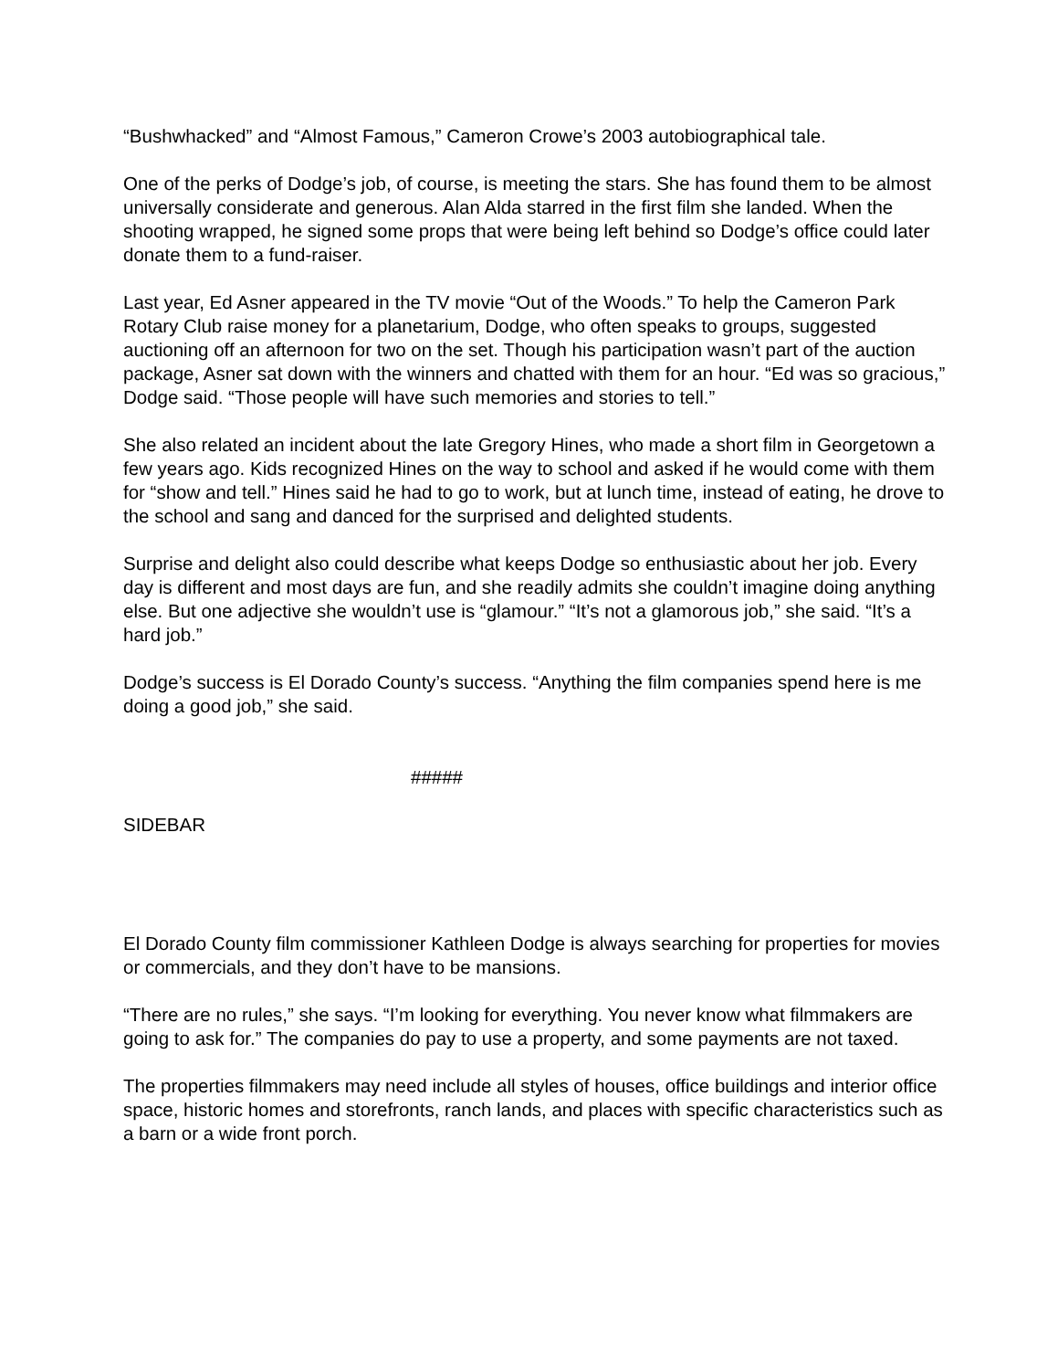“Bushwhacked” and “Almost Famous,” Cameron Crowe’s 2003 autobiographical tale.
One of the perks of Dodge’s job, of course, is meeting the stars. She has found them to be almost universally considerate and generous. Alan Alda starred in the first film she landed. When the shooting wrapped, he signed some props that were being left behind so Dodge’s office could later donate them to a fund-raiser.
Last year, Ed Asner appeared in the TV movie “Out of the Woods.” To help the Cameron Park Rotary Club raise money for a planetarium, Dodge, who often speaks to groups, suggested auctioning off an afternoon for two on the set. Though his participation wasn’t part of the auction package, Asner sat down with the winners and chatted with them for an hour. “Ed was so gracious,” Dodge said. “Those people will have such memories and stories to tell.”
She also related an incident about the late Gregory Hines, who made a short film in Georgetown a few years ago. Kids recognized Hines on the way to school and asked if he would come with them for “show and tell.” Hines said he had to go to work, but at lunch time, instead of eating, he drove to the school and sang and danced for the surprised and delighted students.
Surprise and delight also could describe what keeps Dodge so enthusiastic about her job. Every day is different and most days are fun, and she readily admits she couldn’t imagine doing anything else. But one adjective she wouldn’t use is “glamour.” “It’s not a glamorous job,” she said. “It’s a hard job.”
Dodge’s success is El Dorado County’s success. “Anything the film companies spend here is me doing a good job,” she said.
#####
SIDEBAR
El Dorado County film commissioner Kathleen Dodge is always searching for properties for movies or commercials, and they don’t have to be mansions.
“There are no rules,” she says. “I’m looking for everything. You never know what filmmakers are going to ask for.” The companies do pay to use a property, and some payments are not taxed.
The properties filmmakers may need include all styles of houses, office buildings and interior office space, historic homes and storefronts, ranch lands, and places with specific characteristics such as a barn or a wide front porch.